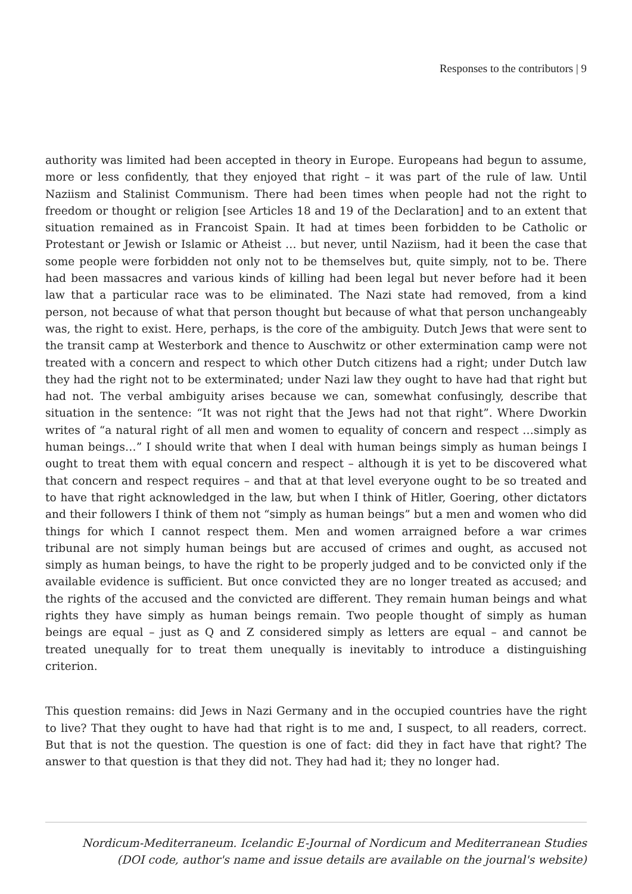Responses to the contributors | 9
authority was limited had been accepted in theory in Europe. Europeans had begun to assume, more or less confidently, that they enjoyed that right – it was part of the rule of law. Until Naziism and Stalinist Communism. There had been times when people had not the right to freedom or thought or religion [see Articles 18 and 19 of the Declaration] and to an extent that situation remained as in Francoist Spain. It had at times been forbidden to be Catholic or Protestant or Jewish or Islamic or Atheist … but never, until Naziism, had it been the case that some people were forbidden not only not to be themselves but, quite simply, not to be. There had been massacres and various kinds of killing had been legal but never before had it been law that a particular race was to be eliminated. The Nazi state had removed, from a kind person, not because of what that person thought but because of what that person unchangeably was, the right to exist. Here, perhaps, is the core of the ambiguity. Dutch Jews that were sent to the transit camp at Westerbork and thence to Auschwitz or other extermination camp were not treated with a concern and respect to which other Dutch citizens had a right; under Dutch law they had the right not to be exterminated; under Nazi law they ought to have had that right but had not. The verbal ambiguity arises because we can, somewhat confusingly, describe that situation in the sentence: “It was not right that the Jews had not that right”. Where Dworkin writes of “a natural right of all men and women to equality of concern and respect …simply as human beings…” I should write that when I deal with human beings simply as human beings I ought to treat them with equal concern and respect – although it is yet to be discovered what that concern and respect requires – and that at that level everyone ought to be so treated and to have that right acknowledged in the law, but when I think of Hitler, Goering, other dictators and their followers I think of them not “simply as human beings” but a men and women who did things for which I cannot respect them. Men and women arraigned before a war crimes tribunal are not simply human beings but are accused of crimes and ought, as accused not simply as human beings, to have the right to be properly judged and to be convicted only if the available evidence is sufficient. But once convicted they are no longer treated as accused; and the rights of the accused and the convicted are different. They remain human beings and what rights they have simply as human beings remain. Two people thought of simply as human beings are equal – just as Q and Z considered simply as letters are equal – and cannot be treated unequally for to treat them unequally is inevitably to introduce a distinguishing criterion.
This question remains: did Jews in Nazi Germany and in the occupied countries have the right to live? That they ought to have had that right is to me and, I suspect, to all readers, correct. But that is not the question. The question is one of fact: did they in fact have that right? The answer to that question is that they did not. They had had it; they no longer had.
Nordicum-Mediterraneum. Icelandic E-Journal of Nordicum and Mediterranean Studies
(DOI code, author's name and issue details are available on the journal's website)